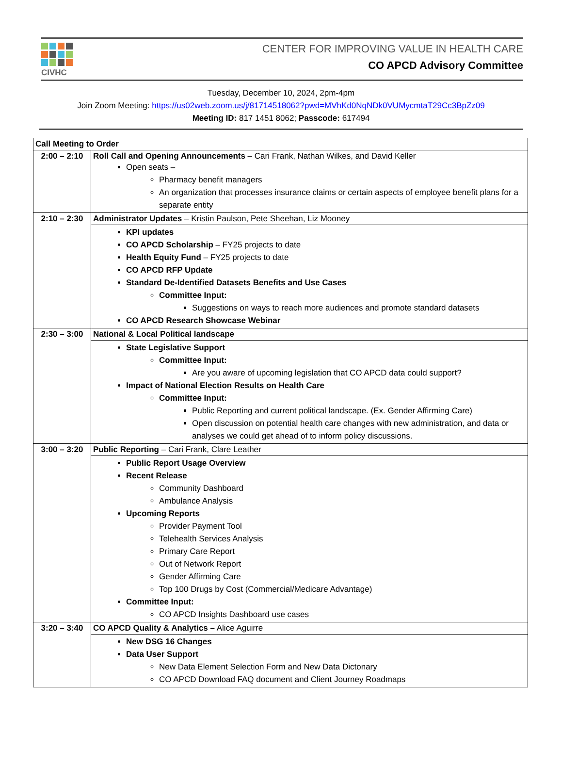CIVHC
CENTER FOR IMPROVING VALUE IN HEALTH CARE
CO APCD Advisory Committee
Tuesday, December 10, 2024, 2pm-4pm
Join Zoom Meeting: https://us02web.zoom.us/j/81714518062?pwd=MVhKd0NqNDk0VUMycmtaT29Cc3BpZz09
Meeting ID: 817 1451 8062; Passcode: 617494
| Call Meeting to Order | |
| 2:00 – 2:10 | Roll Call and Opening Announcements – Cari Frank, Nathan Wilkes, and David Keller Open seats – Pharmacy benefit managers An organization that processes insurance claims or certain aspects of employee benefit plans for a separate entity |
| 2:10 – 2:30 | Administrator Updates – Kristin Paulson, Pete Sheehan, Liz Mooney |
| | KPI updates CO APCD Scholarship – FY25 projects to date Health Equity Fund – FY25 projects to date CO APCD RFP Update Standard De-Identified Datasets Benefits and Use Cases Committee Input: Suggestions on ways to reach more audiences and promote standard datasets CO APCD Research Showcase Webinar |
| 2:30 – 3:00 | National & Local Political landscape |
| | State Legislative Support Committee Input: Are you aware of upcoming legislation that CO APCD data could support? Impact of National Election Results on Health Care Committee Input: Public Reporting and current political landscape. (Ex. Gender Affirming Care) Open discussion on potential health care changes with new administration, and data or analyses we could get ahead of to inform policy discussions. |
| 3:00 – 3:20 | Public Reporting – Cari Frank, Clare Leather |
| | Public Report Usage Overview Recent Release Community Dashboard Ambulance Analysis Upcoming Reports Provider Payment Tool Telehealth Services Analysis Primary Care Report Out of Network Report Gender Affirming Care Top 100 Drugs by Cost (Commercial/Medicare Advantage) Committee Input: CO APCD Insights Dashboard use cases |
| 3:20 – 3:40 | CO APCD Quality & Analytics – Alice Aguirre |
| | New DSG 16 Changes Data User Support New Data Element Selection Form and New Data Dictonary CO APCD Download FAQ document and Client Journey Roadmaps |